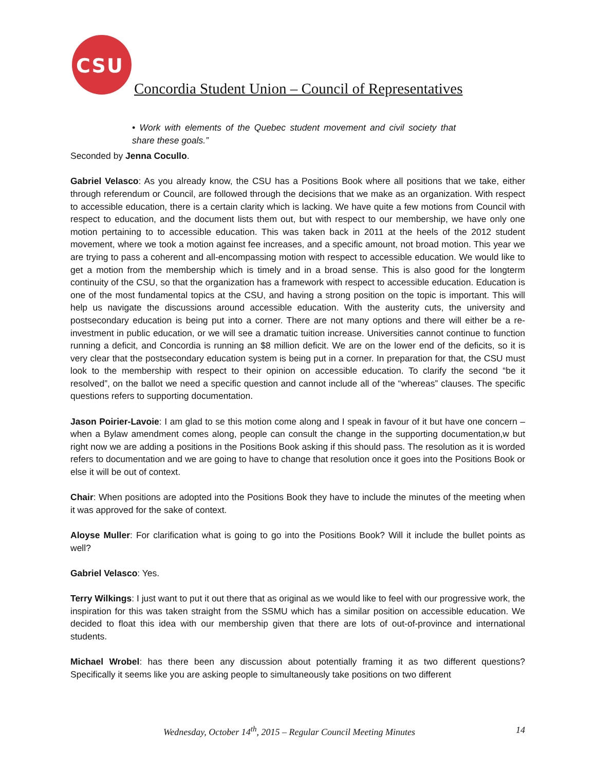CSU
Concordia Student Union – Council of Representatives
• Work with elements of the Quebec student movement and civil society that share these goals.”
Seconded by Jenna Cocullo.
Gabriel Velasco: As you already know, the CSU has a Positions Book where all positions that we take, either through referendum or Council, are followed through the decisions that we make as an organization. With respect to accessible education, there is a certain clarity which is lacking. We have quite a few motions from Council with respect to education, and the document lists them out, but with respect to our membership, we have only one motion pertaining to to accessible education. This was taken back in 2011 at the heels of the 2012 student movement, where we took a motion against fee increases, and a specific amount, not broad motion. This year we are trying to pass a coherent and all-encompassing motion with respect to accessible education. We would like to get a motion from the membership which is timely and in a broad sense. This is also good for the longterm continuity of the CSU, so that the organization has a framework with respect to accessible education. Education is one of the most fundamental topics at the CSU, and having a strong position on the topic is important. This will help us navigate the discussions around accessible education. With the austerity cuts, the university and postsecondary education is being put into a corner. There are not many options and there will either be a re-investment in public education, or we will see a dramatic tuition increase. Universities cannot continue to function running a deficit, and Concordia is running an $8 million deficit. We are on the lower end of the deficits, so it is very clear that the postsecondary education system is being put in a corner. In preparation for that, the CSU must look to the membership with respect to their opinion on accessible education. To clarify the second “be it resolved”, on the ballot we need a specific question and cannot include all of the “whereas” clauses. The specific questions refers to supporting documentation.
Jason Poirier-Lavoie: I am glad to se this motion come along and I speak in favour of it but have one concern – when a Bylaw amendment comes along, people can consult the change in the supporting documentation,w but right now we are adding a positions in the Positions Book asking if this should pass. The resolution as it is worded refers to documentation and we are going to have to change that resolution once it goes into the Positions Book or else it will be out of context.
Chair: When positions are adopted into the Positions Book they have to include the minutes of the meeting when it was approved for the sake of context.
Aloyse Muller: For clarification what is going to go into the Positions Book? Will it include the bullet points as well?
Gabriel Velasco: Yes.
Terry Wilkings: I just want to put it out there that as original as we would like to feel with our progressive work, the inspiration for this was taken straight from the SSMU which has a similar position on accessible education. We decided to float this idea with our membership given that there are lots of out-of-province and international students.
Michael Wrobel: has there been any discussion about potentially framing it as two different questions? Specifically it seems like you are asking people to simultaneously take positions on two different
Wednesday, October 14<sup>th</sup>, 2015 – Regular Council Meeting Minutes 14